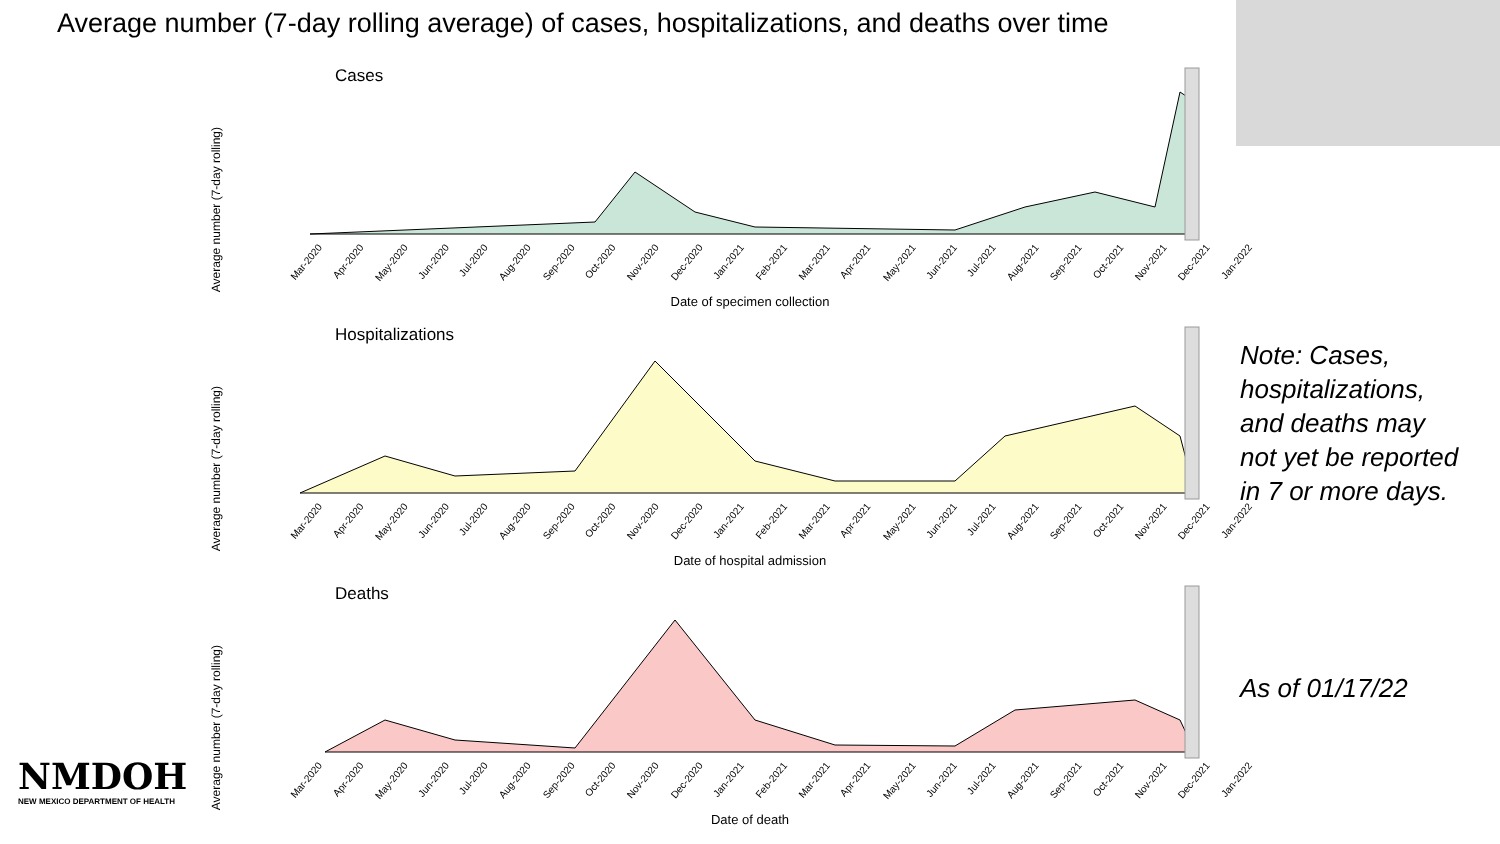Average number (7-day rolling average) of cases, hospitalizations, and deaths over time
Cases
Average number (7-day rolling)
Mar-2020 Apr-2020 May-2020 Jun-2020 Jul-2020 Aug-2020 Sep-2020 Oct-2020 Nov-2020 Dec-2020 Jan-2021 Feb-2021 Mar-2021 Apr-2021 May-2021 Jun-2021 Jul-2021 Aug-2021 Sep-2021 Oct-2021 Nov-2021 Dec-2021 Jan-2022
Date of specimen collection
Hospitalizations
Average number (7-day rolling)
Mar-2020 Apr-2020 May-2020 Jun-2020 Jul-2020 Aug-2020 Sep-2020 Oct-2020 Nov-2020 Dec-2020 Jan-2021 Feb-2021 Mar-2021 Apr-2021 May-2021 Jun-2021 Jul-2021 Aug-2021 Sep-2021 Oct-2021 Nov-2021 Dec-2021 Jan-2022
Date of hospital admission
Deaths
Average number (7-day rolling)
Mar-2020 Apr-2020 May-2020 Jun-2020 Jul-2020 Aug-2020 Sep-2020 Oct-2020 Nov-2020 Dec-2020 Jan-2021 Feb-2021 Mar-2021 Apr-2021 May-2021 Jun-2021 Jul-2021 Aug-2021 Sep-2021 Oct-2021 Nov-2021 Dec-2021 Jan-2022
Date of death
Note: Cases,
hospitalizations,
and deaths may
not yet be reported
in 7 or more days.
As of 01/17/22
NMDOH
NEW MEXICO DEPARTMENT OF HEALTH